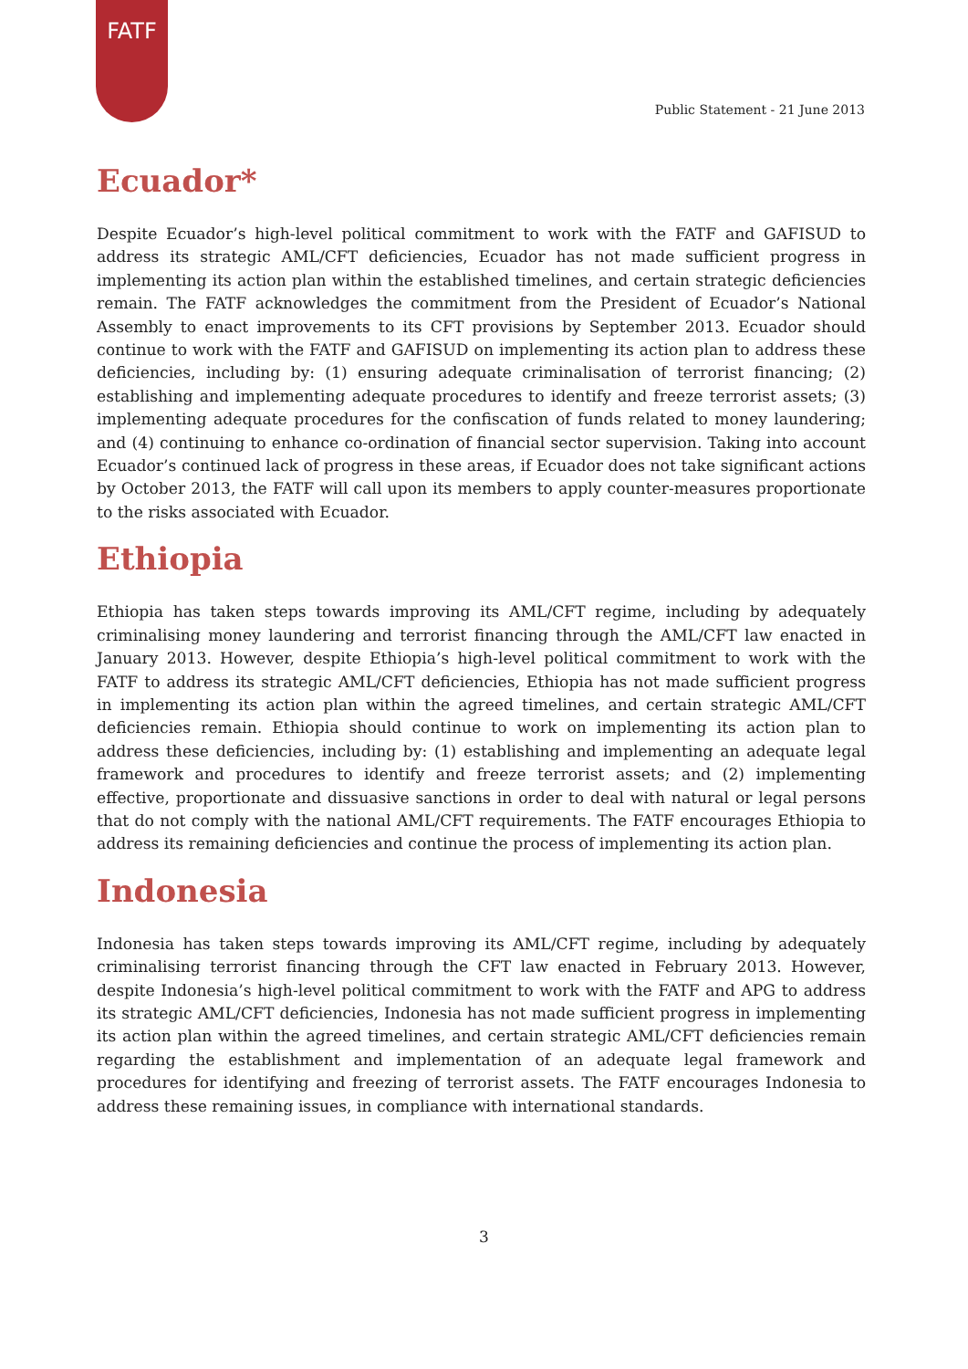FATF
Public Statement - 21 June 2013
Ecuador*
Despite Ecuador’s high-level political commitment to work with the FATF and GAFISUD to address its strategic AML/CFT deficiencies, Ecuador has not made sufficient progress in implementing its action plan within the established timelines, and certain strategic deficiencies remain. The FATF acknowledges the commitment from the President of Ecuador’s National Assembly to enact improvements to its CFT provisions by September 2013. Ecuador should continue to work with the FATF and GAFISUD on implementing its action plan to address these deficiencies, including by: (1) ensuring adequate criminalisation of terrorist financing; (2) establishing and implementing adequate procedures to identify and freeze terrorist assets; (3) implementing adequate procedures for the confiscation of funds related to money laundering; and (4) continuing to enhance co-ordination of financial sector supervision. Taking into account Ecuador’s continued lack of progress in these areas, if Ecuador does not take significant actions by October 2013, the FATF will call upon its members to apply counter-measures proportionate to the risks associated with Ecuador.
Ethiopia
Ethiopia has taken steps towards improving its AML/CFT regime, including by adequately criminalising money laundering and terrorist financing through the AML/CFT law enacted in January 2013. However, despite Ethiopia’s high-level political commitment to work with the FATF to address its strategic AML/CFT deficiencies, Ethiopia has not made sufficient progress in implementing its action plan within the agreed timelines, and certain strategic AML/CFT deficiencies remain. Ethiopia should continue to work on implementing its action plan to address these deficiencies, including by: (1) establishing and implementing an adequate legal framework and procedures to identify and freeze terrorist assets; and (2) implementing effective, proportionate and dissuasive sanctions in order to deal with natural or legal persons that do not comply with the national AML/CFT requirements. The FATF encourages Ethiopia to address its remaining deficiencies and continue the process of implementing its action plan.
Indonesia
Indonesia has taken steps towards improving its AML/CFT regime, including by adequately criminalising terrorist financing through the CFT law enacted in February 2013. However, despite Indonesia’s high-level political commitment to work with the FATF and APG to address its strategic AML/CFT deficiencies, Indonesia has not made sufficient progress in implementing its action plan within the agreed timelines, and certain strategic AML/CFT deficiencies remain regarding the establishment and implementation of an adequate legal framework and procedures for identifying and freezing of terrorist assets. The FATF encourages Indonesia to address these remaining issues, in compliance with international standards.
3